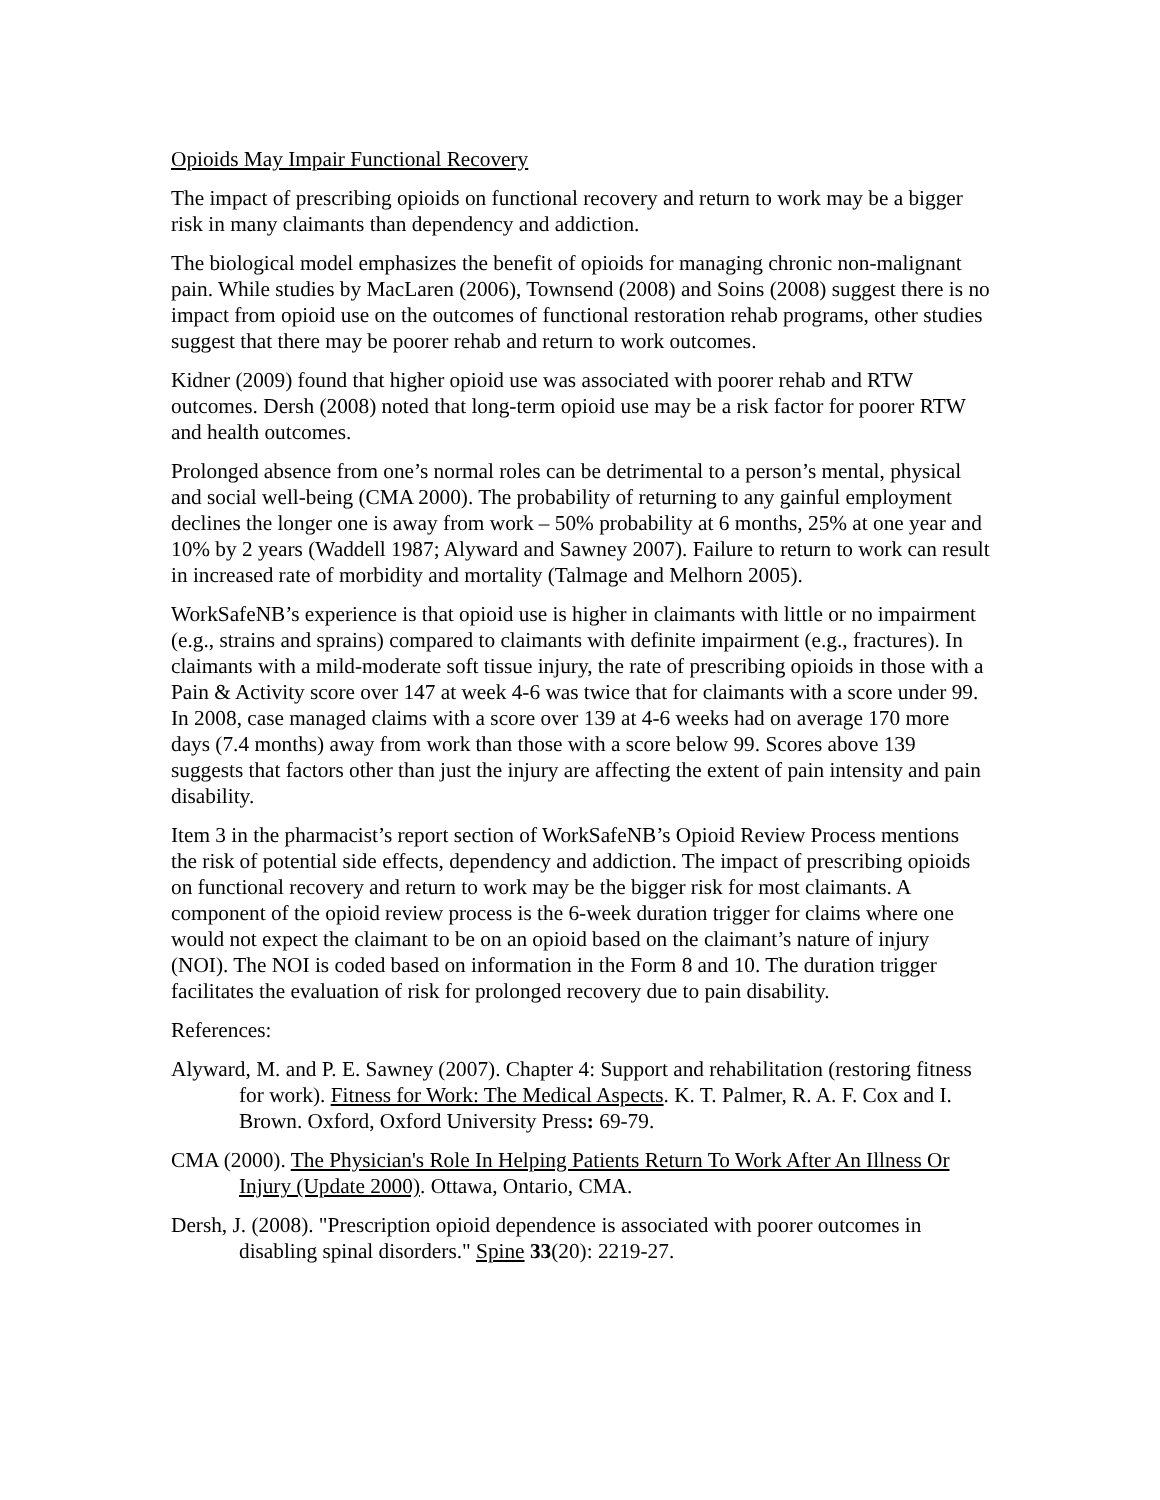Opioids May Impair Functional Recovery
The impact of prescribing opioids on functional recovery and return to work may be a bigger risk in many claimants than dependency and addiction.
The biological model emphasizes the benefit of opioids for managing chronic non-malignant pain. While studies by MacLaren (2006), Townsend (2008) and Soins (2008) suggest there is no impact from opioid use on the outcomes of functional restoration rehab programs, other studies suggest that there may be poorer rehab and return to work outcomes.
Kidner (2009) found that higher opioid use was associated with poorer rehab and RTW outcomes. Dersh (2008) noted that long-term opioid use may be a risk factor for poorer RTW and health outcomes.
Prolonged absence from one’s normal roles can be detrimental to a person’s mental, physical and social well-being (CMA 2000). The probability of returning to any gainful employment declines the longer one is away from work – 50% probability at 6 months, 25% at one year and 10% by 2 years (Waddell 1987; Alyward and Sawney 2007). Failure to return to work can result in increased rate of morbidity and mortality (Talmage and Melhorn 2005).
WorkSafeNB’s experience is that opioid use is higher in claimants with little or no impairment (e.g., strains and sprains) compared to claimants with definite impairment (e.g., fractures). In claimants with a mild-moderate soft tissue injury, the rate of prescribing opioids in those with a Pain & Activity score over 147 at week 4-6 was twice that for claimants with a score under 99. In 2008, case managed claims with a score over 139 at 4-6 weeks had on average 170 more days (7.4 months) away from work than those with a score below 99. Scores above 139 suggests that factors other than just the injury are affecting the extent of pain intensity and pain disability.
Item 3 in the pharmacist’s report section of WorkSafeNB’s Opioid Review Process mentions the risk of potential side effects, dependency and addiction. The impact of prescribing opioids on functional recovery and return to work may be the bigger risk for most claimants. A component of the opioid review process is the 6-week duration trigger for claims where one would not expect the claimant to be on an opioid based on the claimant’s nature of injury (NOI). The NOI is coded based on information in the Form 8 and 10. The duration trigger facilitates the evaluation of risk for prolonged recovery due to pain disability.
References:
Alyward, M. and P. E. Sawney (2007). Chapter 4: Support and rehabilitation (restoring fitness for work). Fitness for Work: The Medical Aspects. K. T. Palmer, R. A. F. Cox and I. Brown. Oxford, Oxford University Press: 69-79.
CMA (2000). The Physician's Role In Helping Patients Return To Work After An Illness Or Injury (Update 2000). Ottawa, Ontario, CMA.
Dersh, J. (2008). "Prescription opioid dependence is associated with poorer outcomes in disabling spinal disorders." Spine 33(20): 2219-27.